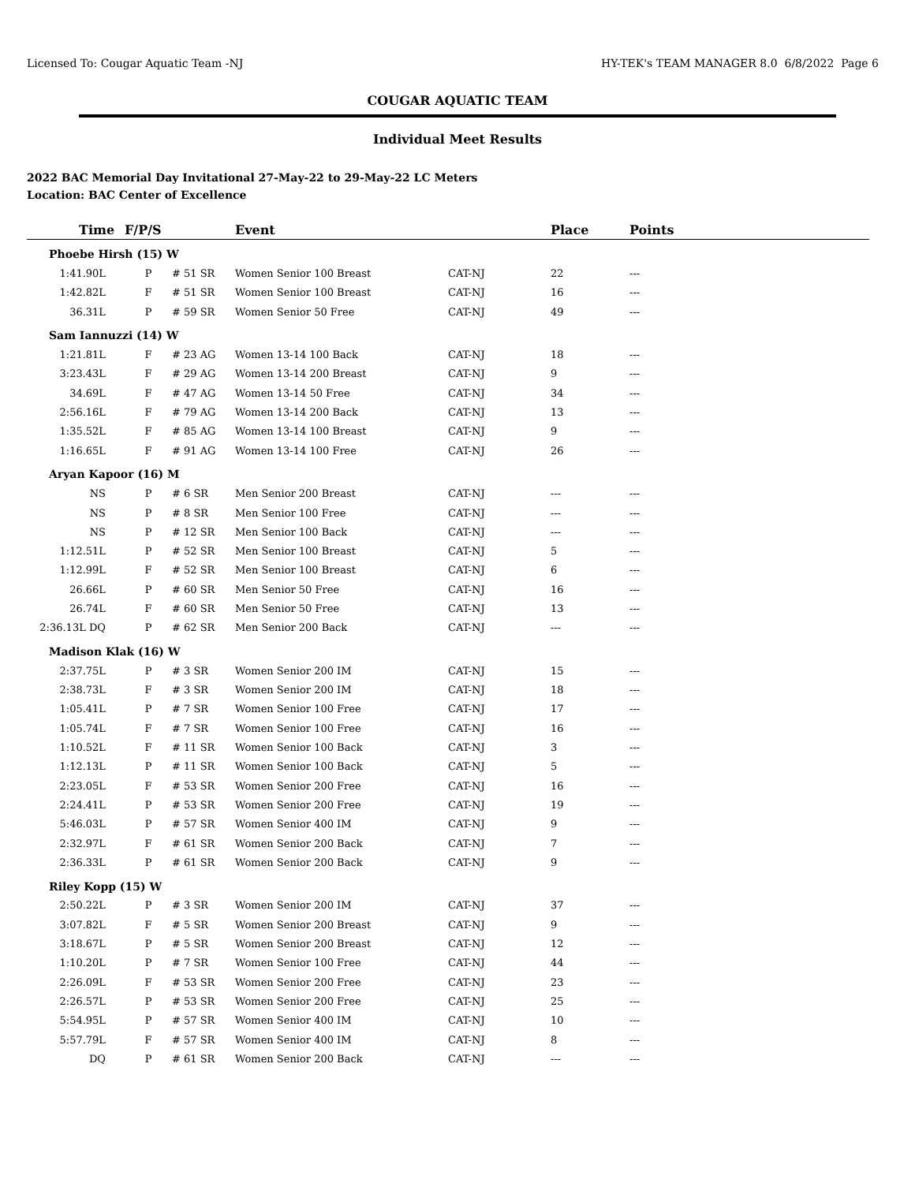Licensed To: Cougar Aquatic Team -NJ HY-TEK's TEAM MANAGER 8.0 6/8/2022 Page 6
COUGAR AQUATIC TEAM
Individual Meet Results
2022 BAC Memorial Day Invitational 27-May-22 to 29-May-22 LC Meters
Location: BAC Center of Excellence
| Time | F/P/S | | Event | | Place | Points | |
| --- | --- | --- | --- | --- | --- | --- | --- |
| Phoebe Hirsh (15) W | | | | | | | |
| 1:41.90L | P | # 51 SR | Women Senior 100 Breast | CAT-NJ | 22 | --- | |
| 1:42.82L | F | # 51 SR | Women Senior 100 Breast | CAT-NJ | 16 | --- | |
| 36.31L | P | # 59 SR | Women Senior 50 Free | CAT-NJ | 49 | --- | |
| Sam Iannuzzi (14) W | | | | | | | |
| 1:21.81L | F | # 23 AG | Women 13-14 100 Back | CAT-NJ | 18 | --- | |
| 3:23.43L | F | # 29 AG | Women 13-14 200 Breast | CAT-NJ | 9 | --- | |
| 34.69L | F | # 47 AG | Women 13-14 50 Free | CAT-NJ | 34 | --- | |
| 2:56.16L | F | # 79 AG | Women 13-14 200 Back | CAT-NJ | 13 | --- | |
| 1:35.52L | F | # 85 AG | Women 13-14 100 Breast | CAT-NJ | 9 | --- | |
| 1:16.65L | F | # 91 AG | Women 13-14 100 Free | CAT-NJ | 26 | --- | |
| Aryan Kapoor (16) M | | | | | | | |
| NS | P | # 6 SR | Men Senior 200 Breast | CAT-NJ | --- | --- | |
| NS | P | # 8 SR | Men Senior 100 Free | CAT-NJ | --- | --- | |
| NS | P | # 12 SR | Men Senior 100 Back | CAT-NJ | --- | --- | |
| 1:12.51L | P | # 52 SR | Men Senior 100 Breast | CAT-NJ | 5 | --- | |
| 1:12.99L | F | # 52 SR | Men Senior 100 Breast | CAT-NJ | 6 | --- | |
| 26.66L | P | # 60 SR | Men Senior 50 Free | CAT-NJ | 16 | --- | |
| 26.74L | F | # 60 SR | Men Senior 50 Free | CAT-NJ | 13 | --- | |
| 2:36.13L DQ | P | # 62 SR | Men Senior 200 Back | CAT-NJ | --- | --- | |
| Madison Klak (16) W | | | | | | | |
| 2:37.75L | P | # 3 SR | Women Senior 200 IM | CAT-NJ | 15 | --- | |
| 2:38.73L | F | # 3 SR | Women Senior 200 IM | CAT-NJ | 18 | --- | |
| 1:05.41L | P | # 7 SR | Women Senior 100 Free | CAT-NJ | 17 | --- | |
| 1:05.74L | F | # 7 SR | Women Senior 100 Free | CAT-NJ | 16 | --- | |
| 1:10.52L | F | # 11 SR | Women Senior 100 Back | CAT-NJ | 3 | --- | |
| 1:12.13L | P | # 11 SR | Women Senior 100 Back | CAT-NJ | 5 | --- | |
| 2:23.05L | F | # 53 SR | Women Senior 200 Free | CAT-NJ | 16 | --- | |
| 2:24.41L | P | # 53 SR | Women Senior 200 Free | CAT-NJ | 19 | --- | |
| 5:46.03L | P | # 57 SR | Women Senior 400 IM | CAT-NJ | 9 | --- | |
| 2:32.97L | F | # 61 SR | Women Senior 200 Back | CAT-NJ | 7 | --- | |
| 2:36.33L | P | # 61 SR | Women Senior 200 Back | CAT-NJ | 9 | --- | |
| Riley Kopp (15) W | | | | | | | |
| 2:50.22L | P | # 3 SR | Women Senior 200 IM | CAT-NJ | 37 | --- | |
| 3:07.82L | F | # 5 SR | Women Senior 200 Breast | CAT-NJ | 9 | --- | |
| 3:18.67L | P | # 5 SR | Women Senior 200 Breast | CAT-NJ | 12 | --- | |
| 1:10.20L | P | # 7 SR | Women Senior 100 Free | CAT-NJ | 44 | --- | |
| 2:26.09L | F | # 53 SR | Women Senior 200 Free | CAT-NJ | 23 | --- | |
| 2:26.57L | P | # 53 SR | Women Senior 200 Free | CAT-NJ | 25 | --- | |
| 5:54.95L | P | # 57 SR | Women Senior 400 IM | CAT-NJ | 10 | --- | |
| 5:57.79L | F | # 57 SR | Women Senior 400 IM | CAT-NJ | 8 | --- | |
| DQ | P | # 61 SR | Women Senior 200 Back | CAT-NJ | --- | --- | |